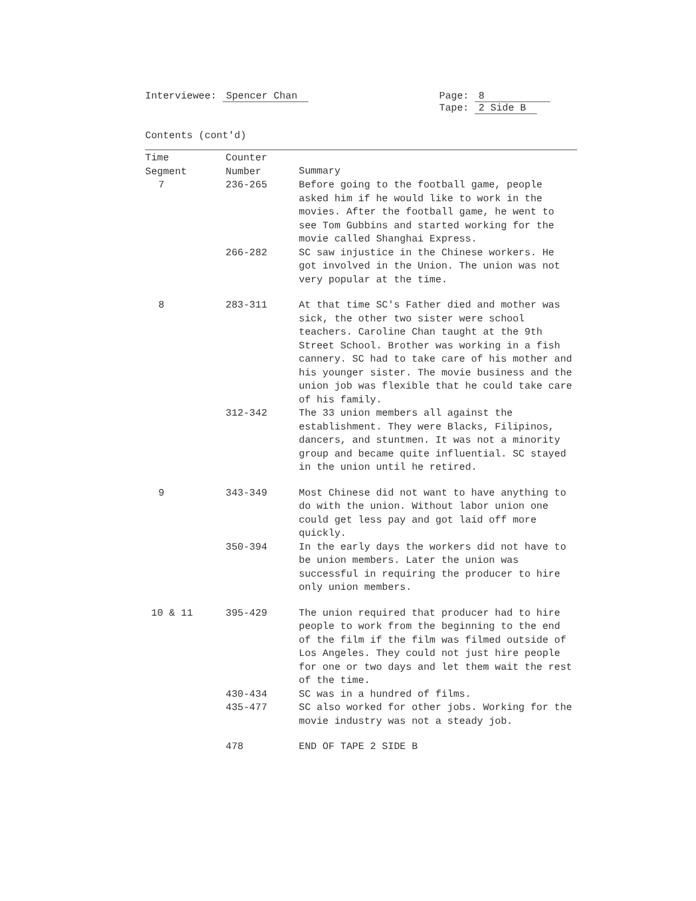Interviewee: Spencer Chan Page: 8
Tape: 2 Side B
Contents (cont'd)
| Time Segment | Counter Number | Summary |
| --- | --- | --- |
| 7 | 236-265 | Before going to the football game, people asked him if he would like to work in the movies. After the football game, he went to see Tom Gubbins and started working for the movie called Shanghai Express. |
| | 266-282 | SC saw injustice in the Chinese workers. He got involved in the Union. The union was not very popular at the time. |
| 8 | 283-311 | At that time SC's Father died and mother was sick, the other two sister were school teachers. Caroline Chan taught at the 9th Street School. Brother was working in a fish cannery. SC had to take care of his mother and his younger sister. The movie business and the union job was flexible that he could take care of his family. |
| | 312-342 | The 33 union members all against the establishment. They were Blacks, Filipinos, dancers, and stuntmen. It was not a minority group and became quite influential. SC stayed in the union until he retired. |
| 9 | 343-349 | Most Chinese did not want to have anything to do with the union. Without labor union one could get less pay and got laid off more quickly. |
| | 350-394 | In the early days the workers did not have to be union members. Later the union was successful in requiring the producer to hire only union members. |
| 10 & 11 | 395-429 | The union required that producer had to hire people to work from the beginning to the end of the film if the film was filmed outside of Los Angeles. They could not just hire people for one or two days and let them wait the rest of the time. |
| | 430-434 | SC was in a hundred of films. |
| | 435-477 | SC also worked for other jobs. Working for the movie industry was not a steady job. |
| | 478 | END OF TAPE 2 SIDE B |